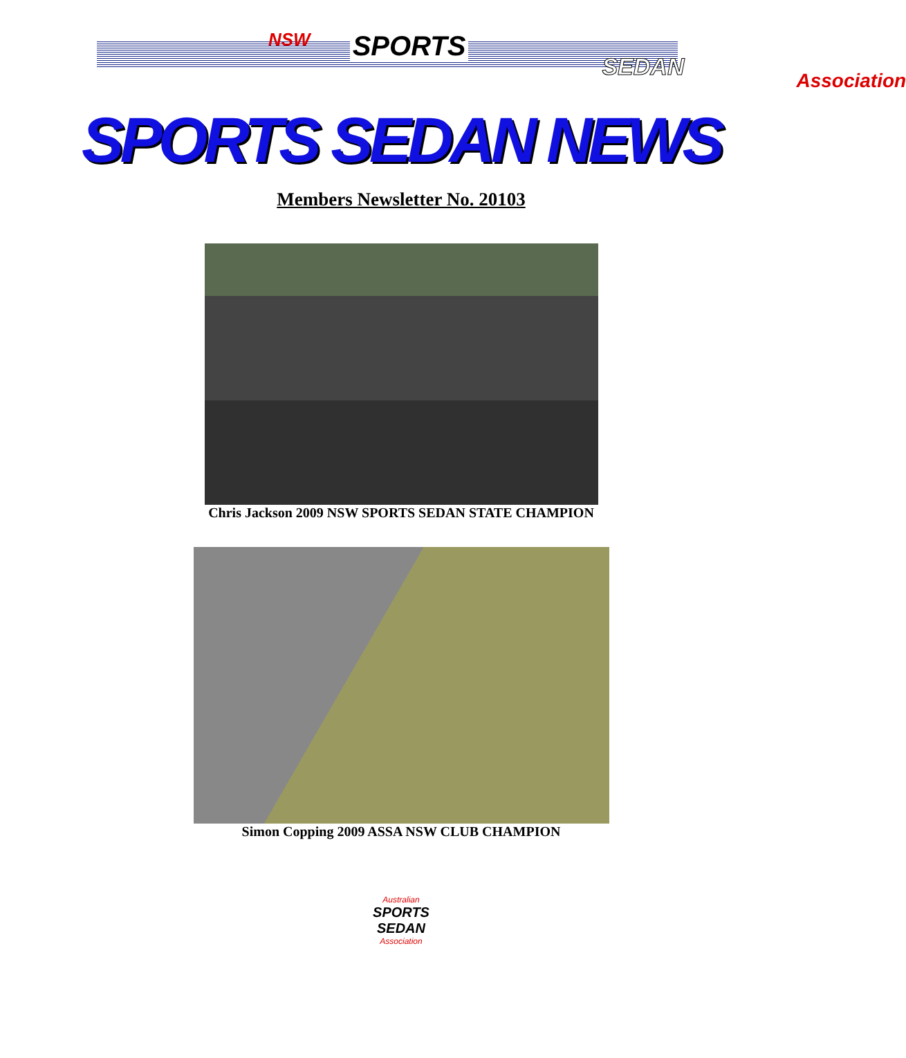NSW SPORTS SEDAN Association
SPORTS SEDAN NEWS
Members Newsletter No. 20103
Chris Jackson 2009 NSW SPORTS SEDAN STATE CHAMPION
Simon Copping 2009 ASSA NSW CLUB CHAMPION
Australian
SPORTS SEDAN
Association